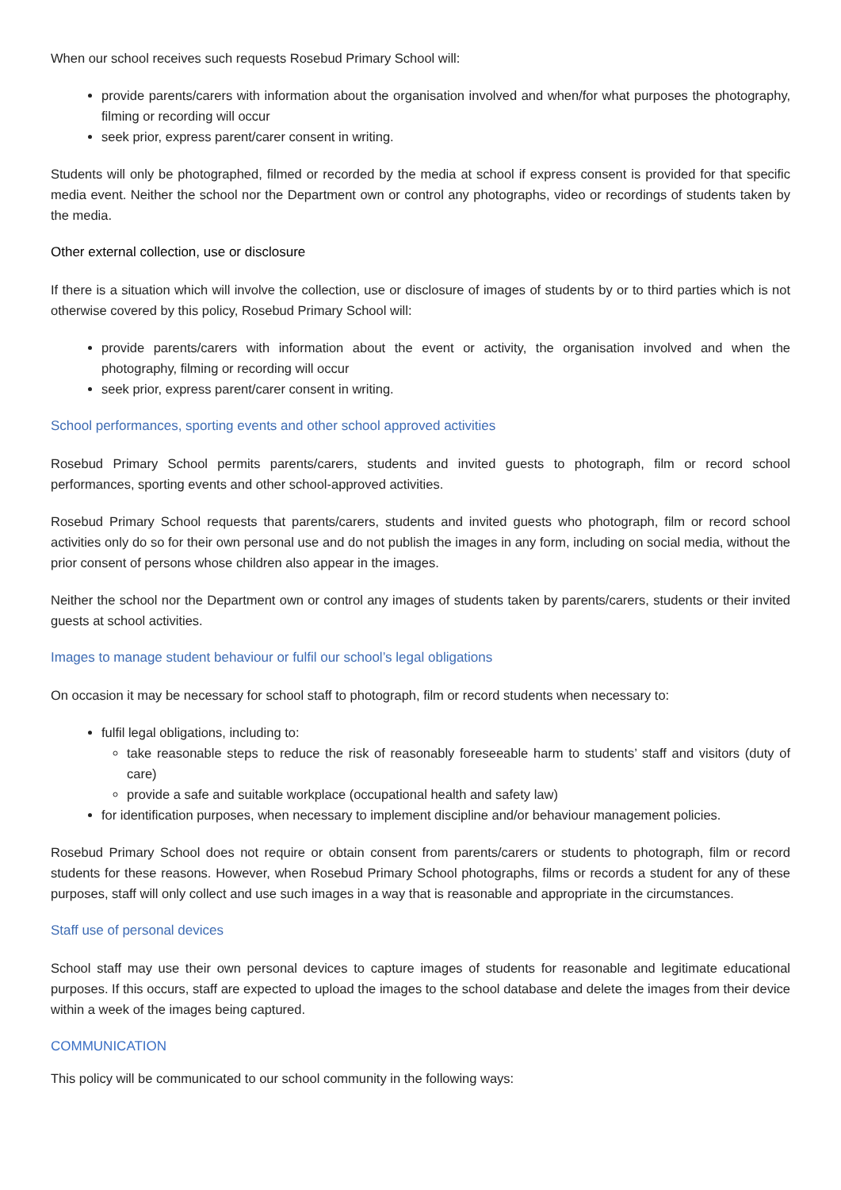When our school receives such requests Rosebud Primary School will:
provide parents/carers with information about the organisation involved and when/for what purposes the photography, filming or recording will occur
seek prior, express parent/carer consent in writing.
Students will only be photographed, filmed or recorded by the media at school if express consent is provided for that specific media event. Neither the school nor the Department own or control any photographs, video or recordings of students taken by the media.
Other external collection, use or disclosure
If there is a situation which will involve the collection, use or disclosure of images of students by or to third parties which is not otherwise covered by this policy, Rosebud Primary School will:
provide parents/carers with information about the event or activity, the organisation involved and when the photography, filming or recording will occur
seek prior, express parent/carer consent in writing.
School performances, sporting events and other school approved activities
Rosebud Primary School permits parents/carers, students and invited guests to photograph, film or record school performances, sporting events and other school-approved activities.
Rosebud Primary School requests that parents/carers, students and invited guests who photograph, film or record school activities only do so for their own personal use and do not publish the images in any form, including on social media, without the prior consent of persons whose children also appear in the images.
Neither the school nor the Department own or control any images of students taken by parents/carers, students or their invited guests at school activities.
Images to manage student behaviour or fulfil our school’s legal obligations
On occasion it may be necessary for school staff to photograph, film or record students when necessary to:
fulfil legal obligations, including to:
take reasonable steps to reduce the risk of reasonably foreseeable harm to students’ staff and visitors (duty of care)
provide a safe and suitable workplace (occupational health and safety law)
for identification purposes, when necessary to implement discipline and/or behaviour management policies.
Rosebud Primary School does not require or obtain consent from parents/carers or students to photograph, film or record students for these reasons. However, when Rosebud Primary School photographs, films or records a student for any of these purposes, staff will only collect and use such images in a way that is reasonable and appropriate in the circumstances.
Staff use of personal devices
School staff may use their own personal devices to capture images of students for reasonable and legitimate educational purposes. If this occurs, staff are expected to upload the images to the school database and delete the images from their device within a week of the images being captured.
COMMUNICATION
This policy will be communicated to our school community in the following ways: